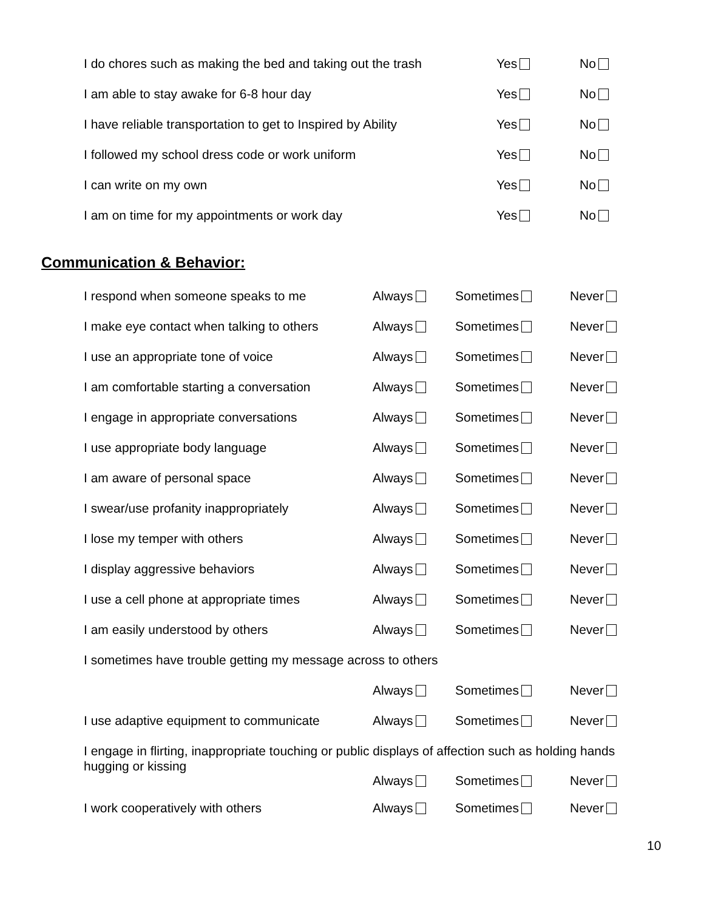I do chores such as making the bed and taking out the trash Yes No
I am able to stay awake for 6-8 hour day Yes No
I have reliable transportation to get to Inspired by Ability Yes No
I followed my school dress code or work uniform Yes No
I can write on my own Yes No
I am on time for my appointments or work day Yes No
Communication & Behavior:
I respond when someone speaks to me Always Sometimes Never
I make eye contact when talking to others Always Sometimes Never
I use an appropriate tone of voice Always Sometimes Never
I am comfortable starting a conversation Always Sometimes Never
I engage in appropriate conversations Always Sometimes Never
I use appropriate body language Always Sometimes Never
I am aware of personal space Always Sometimes Never
I swear/use profanity inappropriately Always Sometimes Never
I lose my temper with others Always Sometimes Never
I display aggressive behaviors Always Sometimes Never
I use a cell phone at appropriate times Always Sometimes Never
I am easily understood by others Always Sometimes Never
I sometimes have trouble getting my message across to others
Always Sometimes Never
I use adaptive equipment to communicate Always Sometimes Never
I engage in flirting, inappropriate touching or public displays of affection such as holding hands hugging or kissing
Always Sometimes Never
I work cooperatively with others Always Sometimes Never
10